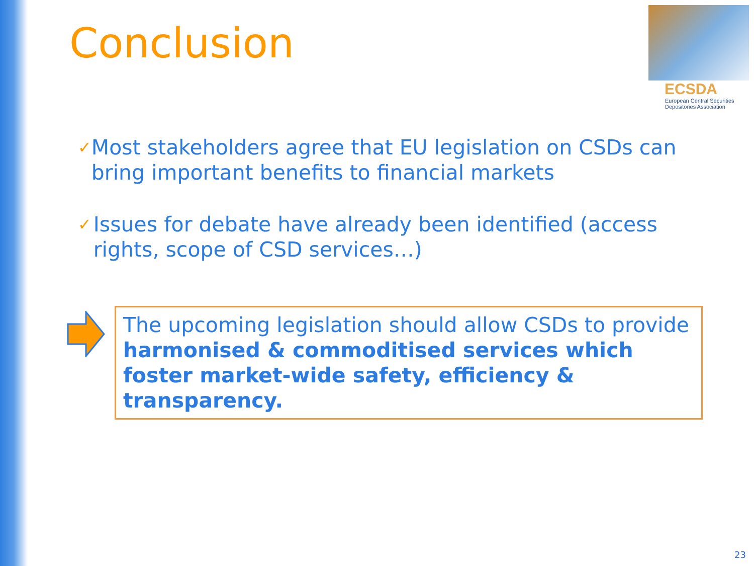Conclusion
ECSDA
European Central Securities
Depositories Association
✓ Most stakeholders agree that EU legislation on CSDs can bring important benefits to financial markets
✓ Issues for debate have already been identified (access rights, scope of CSD services…)
The upcoming legislation should allow CSDs to provide harmonised & commoditised services which foster market-wide safety, efficiency & transparency.
23